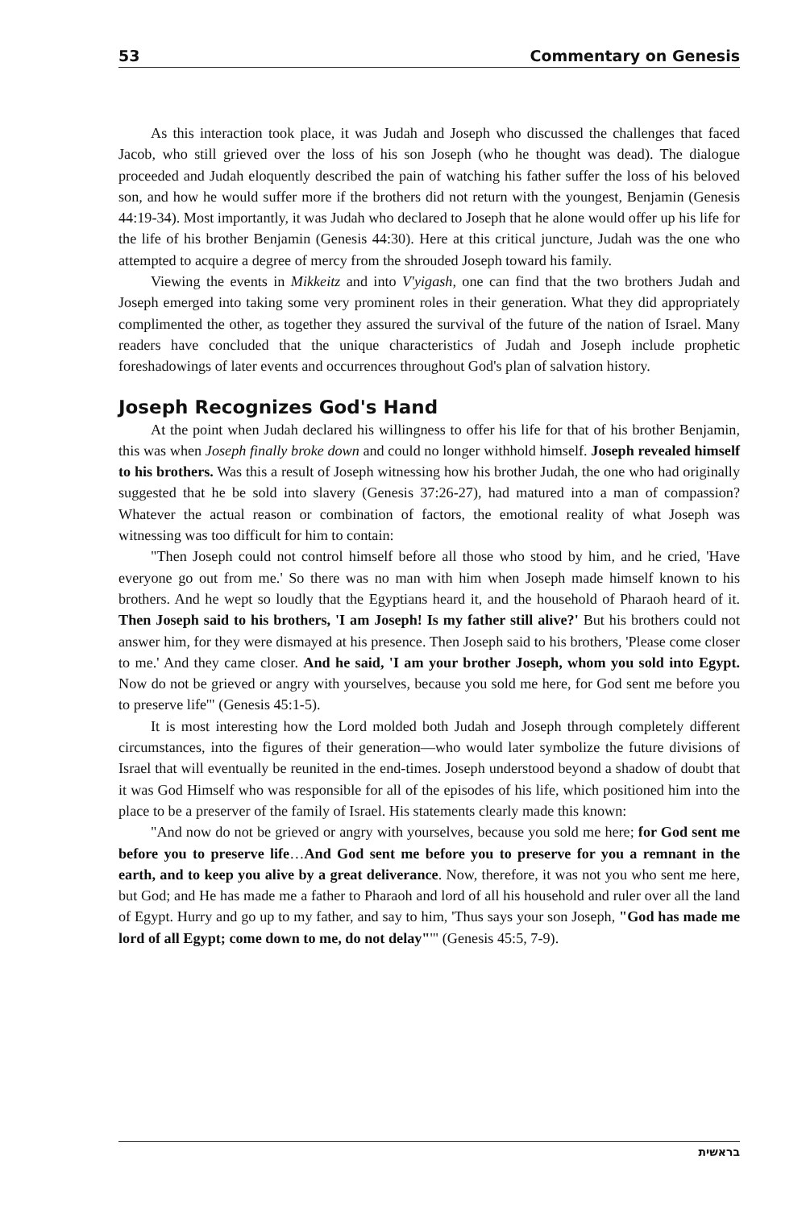53 Commentary on Genesis
As this interaction took place, it was Judah and Joseph who discussed the challenges that faced Jacob, who still grieved over the loss of his son Joseph (who he thought was dead). The dialogue proceeded and Judah eloquently described the pain of watching his father suffer the loss of his beloved son, and how he would suffer more if the brothers did not return with the youngest, Benjamin (Genesis 44:19-34). Most importantly, it was Judah who declared to Joseph that he alone would offer up his life for the life of his brother Benjamin (Genesis 44:30). Here at this critical juncture, Judah was the one who attempted to acquire a degree of mercy from the shrouded Joseph toward his family.
Viewing the events in Mikkeitz and into V'yigash, one can find that the two brothers Judah and Joseph emerged into taking some very prominent roles in their generation. What they did appropriately complimented the other, as together they assured the survival of the future of the nation of Israel. Many readers have concluded that the unique characteristics of Judah and Joseph include prophetic foreshadowings of later events and occurrences throughout God's plan of salvation history.
Joseph Recognizes God's Hand
At the point when Judah declared his willingness to offer his life for that of his brother Benjamin, this was when Joseph finally broke down and could no longer withhold himself. Joseph revealed himself to his brothers. Was this a result of Joseph witnessing how his brother Judah, the one who had originally suggested that he be sold into slavery (Genesis 37:26-27), had matured into a man of compassion? Whatever the actual reason or combination of factors, the emotional reality of what Joseph was witnessing was too difficult for him to contain:
"Then Joseph could not control himself before all those who stood by him, and he cried, 'Have everyone go out from me.' So there was no man with him when Joseph made himself known to his brothers. And he wept so loudly that the Egyptians heard it, and the household of Pharaoh heard of it. Then Joseph said to his brothers, 'I am Joseph! Is my father still alive?' But his brothers could not answer him, for they were dismayed at his presence. Then Joseph said to his brothers, 'Please come closer to me.' And they came closer. And he said, 'I am your brother Joseph, whom you sold into Egypt. Now do not be grieved or angry with yourselves, because you sold me here, for God sent me before you to preserve life'" (Genesis 45:1-5).
It is most interesting how the Lord molded both Judah and Joseph through completely different circumstances, into the figures of their generation—who would later symbolize the future divisions of Israel that will eventually be reunited in the end-times. Joseph understood beyond a shadow of doubt that it was God Himself who was responsible for all of the episodes of his life, which positioned him into the place to be a preserver of the family of Israel. His statements clearly made this known:
"And now do not be grieved or angry with yourselves, because you sold me here; for God sent me before you to preserve life…And God sent me before you to preserve for you a remnant in the earth, and to keep you alive by a great deliverance. Now, therefore, it was not you who sent me here, but God; and He has made me a father to Pharaoh and lord of all his household and ruler over all the land of Egypt. Hurry and go up to my father, and say to him, 'Thus says your son Joseph, "God has made me lord of all Egypt; come down to me, do not delay"'" (Genesis 45:5, 7-9).
בראשית